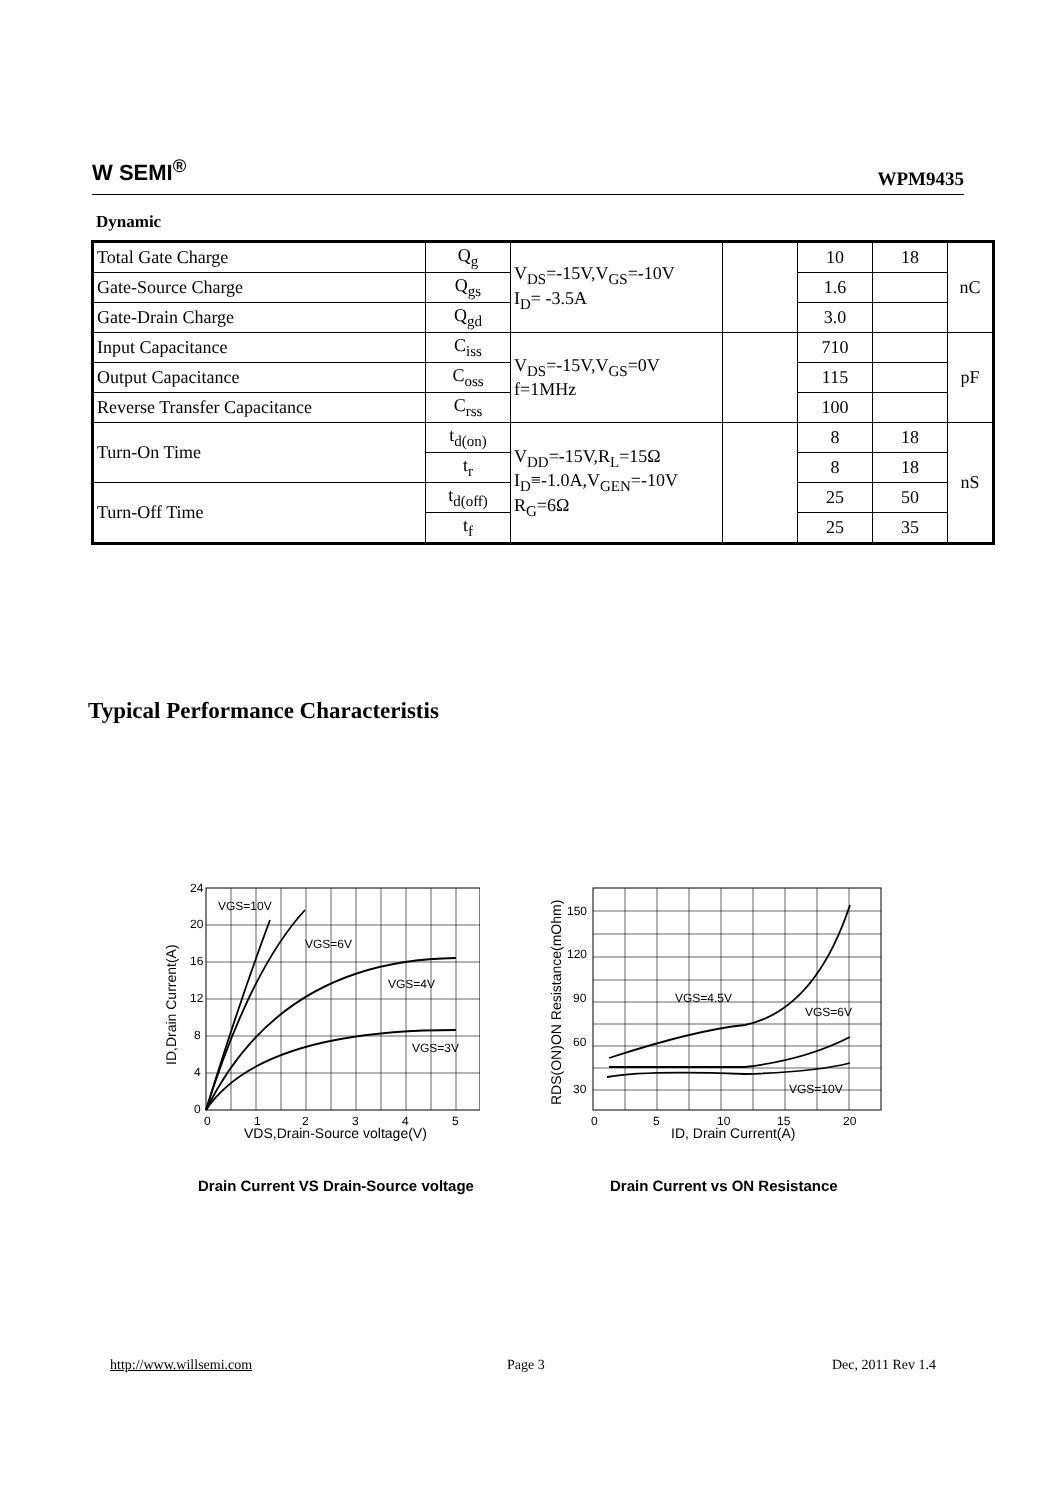W SEMI<sup>®</sup> WPM9435
Dynamic
| Total Gate Charge | Q<sub>g</sub> | V<sub>DS</sub>=-15V,V<sub>GS</sub>=-10V I<sub>D</sub>= -3.5A | | 10 | 18 | nC |
| Gate-Source Charge | Q<sub>gs</sub> | | | 1.6 | | |
| Gate-Drain Charge | Q<sub>gd</sub> | | | 3.0 | | |
| Input Capacitance | C<sub>iss</sub> | V<sub>DS</sub>=-15V,V<sub>GS</sub>=0V f=1MHz | | 710 | | pF |
| Output Capacitance | C<sub>oss</sub> | | | 115 | | |
| Reverse Transfer Capacitance | C<sub>rss</sub> | | | 100 | | |
| Turn-On Time | t<sub>d(on)</sub> | V<sub>DD</sub>=-15V,R<sub>L</sub>=15Ω I<sub>D</sub>≡-1.0A,V<sub>GEN</sub>=-10V R<sub>G</sub>=6Ω | | 8 | 18 | nS |
| | t<sub>r</sub> | | | 8 | 18 | |
| Turn-Off Time | t<sub>d(off)</sub> | | | 25 | 50 | |
| | t<sub>f</sub> | | | 25 | 35 | |
Typical Performance Characteristis
24
20
16
12
8
4
0
0
1
2
3
4
5
VGS=10V
VGS=6V
VGS=4V
VGS=3V
VDS,Drain-Source voltage(V)
ID,Drain Current(A)
150
120
90
60
30
0
5
10
15
20
VGS=4.5V
VGS=6V
VGS=10V
ID, Drain Current(A)
RDS(ON)ON Resistance(mOhm)
Drain Current VS Drain-Source voltage
Drain Current vs ON Resistance
http://www.willsemi.com Page 3 Dec, 2011 Rev 1.4